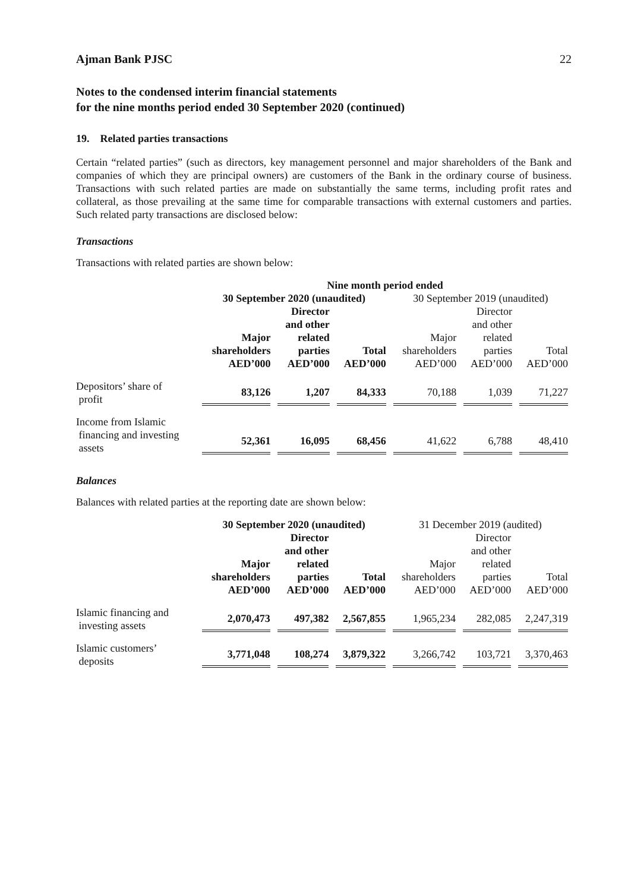Ajman Bank PJSC 22
Notes to the condensed interim financial statements
for the nine months period ended 30 September 2020 (continued)
19. Related parties transactions
Certain “related parties” (such as directors, key management personnel and major shareholders of the Bank and companies of which they are principal owners) are customers of the Bank in the ordinary course of business. Transactions with such related parties are made on substantially the same terms, including profit rates and collateral, as those prevailing at the same time for comparable transactions with external customers and parties. Such related party transactions are disclosed below:
Transactions
Transactions with related parties are shown below:
| | Nine month period ended | | | | | |
| --- | --- | --- | --- | --- | --- | --- |
| | 30 September 2020 (unaudited) | | | 30 September 2019 (unaudited) | | |
| | Major shareholders AED’000 | Director and other related parties AED’000 | Total AED’000 | Major shareholders AED’000 | Director and other related parties AED’000 | Total AED’000 |
| Depositors’ share of profit | 83,126 | 1,207 | 84,333 | 70,188 | 1,039 | 71,227 |
| Income from Islamic financing and investing assets | 52,361 | 16,095 | 68,456 | 41,622 | 6,788 | 48,410 |
Balances
Balances with related parties at the reporting date are shown below:
| | 30 September 2020 (unaudited) | | | 31 December 2019 (audited) | | |
| --- | --- | --- | --- | --- | --- | --- |
| | Major shareholders AED’000 | Director and other related parties AED’000 | Total AED’000 | Major shareholders AED’000 | Director and other related parties AED’000 | Total AED’000 |
| Islamic financing and investing assets | 2,070,473 | 497,382 | 2,567,855 | 1,965,234 | 282,085 | 2,247,319 |
| Islamic customers’ deposits | 3,771,048 | 108,274 | 3,879,322 | 3,266,742 | 103,721 | 3,370,463 |